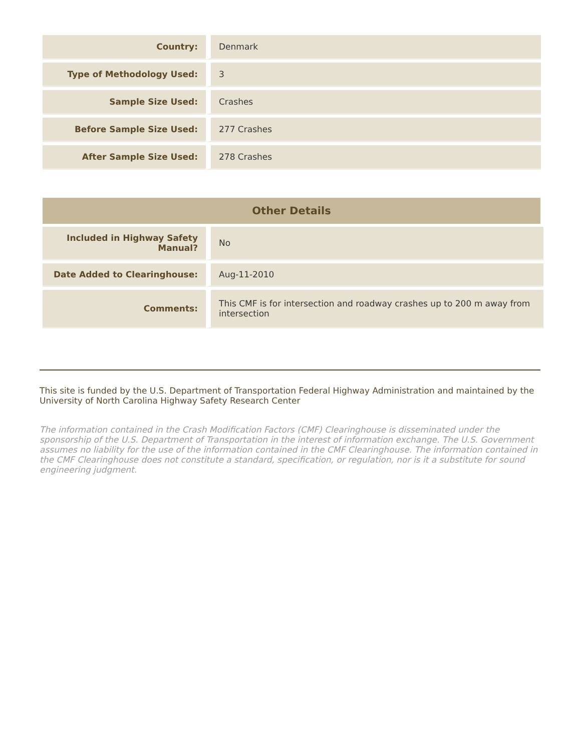| Country: | Denmark |
| Type of Methodology Used: | 3 |
| Sample Size Used: | Crashes |
| Before Sample Size Used: | 277 Crashes |
| After Sample Size Used: | 278 Crashes |
Other Details
| Included in Highway Safety Manual? | No |
| Date Added to Clearinghouse: | Aug-11-2010 |
| Comments: | This CMF is for intersection and roadway crashes up to 200 m away from intersection |
This site is funded by the U.S. Department of Transportation Federal Highway Administration and maintained by the University of North Carolina Highway Safety Research Center
The information contained in the Crash Modification Factors (CMF) Clearinghouse is disseminated under the sponsorship of the U.S. Department of Transportation in the interest of information exchange. The U.S. Government assumes no liability for the use of the information contained in the CMF Clearinghouse. The information contained in the CMF Clearinghouse does not constitute a standard, specification, or regulation, nor is it a substitute for sound engineering judgment.